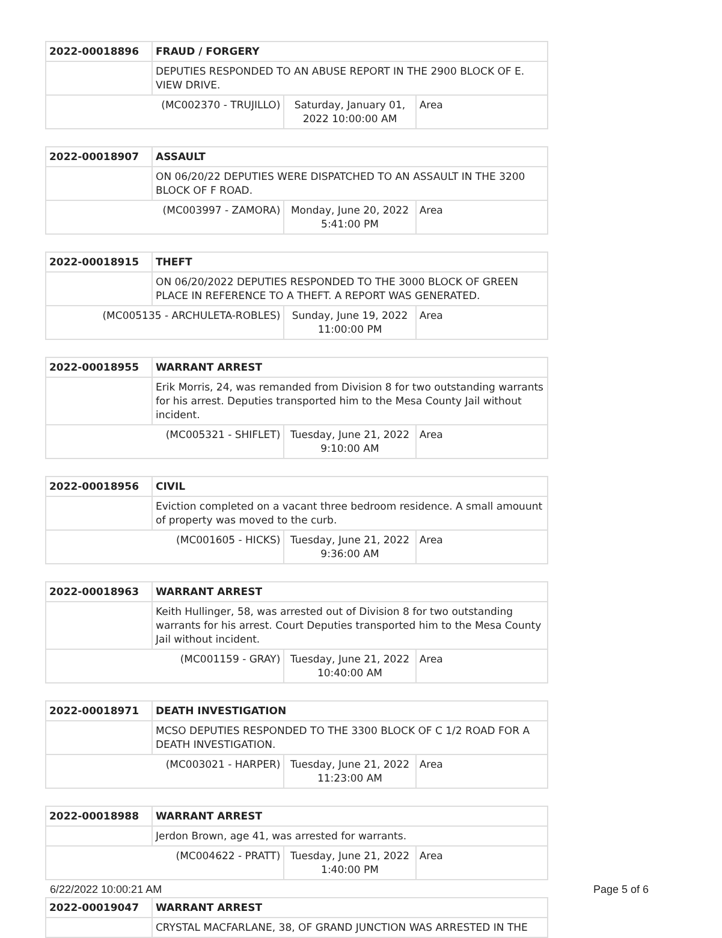| 2022-00018896 | FRAUD / FORGERY | | |
| | DEPUTIES RESPONDED TO AN ABUSE REPORT IN THE 2900 BLOCK OF E. VIEW DRIVE. | | |
| (MC002370 - TRUJILLO) | | Saturday, January 01, 2022 10:00:00 AM | Area |
| 2022-00018907 | ASSAULT | | |
| | ON 06/20/22 DEPUTIES WERE DISPATCHED TO AN ASSAULT IN THE 3200 BLOCK OF F ROAD. | | |
| (MC003997 - ZAMORA) | | Monday, June 20, 2022 5:41:00 PM | Area |
| 2022-00018915 | THEFT | | |
| | ON 06/20/2022 DEPUTIES RESPONDED TO THE 3000 BLOCK OF GREEN PLACE IN REFERENCE TO A THEFT. A REPORT WAS GENERATED. | | |
| (MC005135 - ARCHULETA-ROBLES) | | Sunday, June 19, 2022 11:00:00 PM | Area |
| 2022-00018955 | WARRANT ARREST | | |
| | Erik Morris, 24, was remanded from Division 8 for two outstanding warrants for his arrest. Deputies transported him to the Mesa County Jail without incident. | | |
| (MC005321 - SHIFLET) | | Tuesday, June 21, 2022 9:10:00 AM | Area |
| 2022-00018956 | CIVIL | | |
| | Eviction completed on a vacant three bedroom residence. A small amouunt of property was moved to the curb. | | |
| (MC001605 - HICKS) | | Tuesday, June 21, 2022 9:36:00 AM | Area |
| 2022-00018963 | WARRANT ARREST | | |
| | Keith Hullinger, 58, was arrested out of Division 8 for two outstanding warrants for his arrest. Court Deputies transported him to the Mesa County Jail without incident. | | |
| (MC001159 - GRAY) | | Tuesday, June 21, 2022 10:40:00 AM | Area |
| 2022-00018971 | DEATH INVESTIGATION | | |
| | MCSO DEPUTIES RESPONDED TO THE 3300 BLOCK OF C 1/2 ROAD FOR A DEATH INVESTIGATION. | | |
| (MC003021 - HARPER) | | Tuesday, June 21, 2022 11:23:00 AM | Area |
| 2022-00018988 | WARRANT ARREST | | |
| | Jerdon Brown, age 41, was arrested for warrants. | | |
| (MC004622 - PRATT) | | Tuesday, June 21, 2022 1:40:00 PM | Area |
| 2022-00019047 | WARRANT ARREST |
| | CRYSTAL MACFARLANE, 38, OF GRAND JUNCTION WAS ARRESTED IN THE |
6/22/2022 10:00:21 AM Page 5 of 6